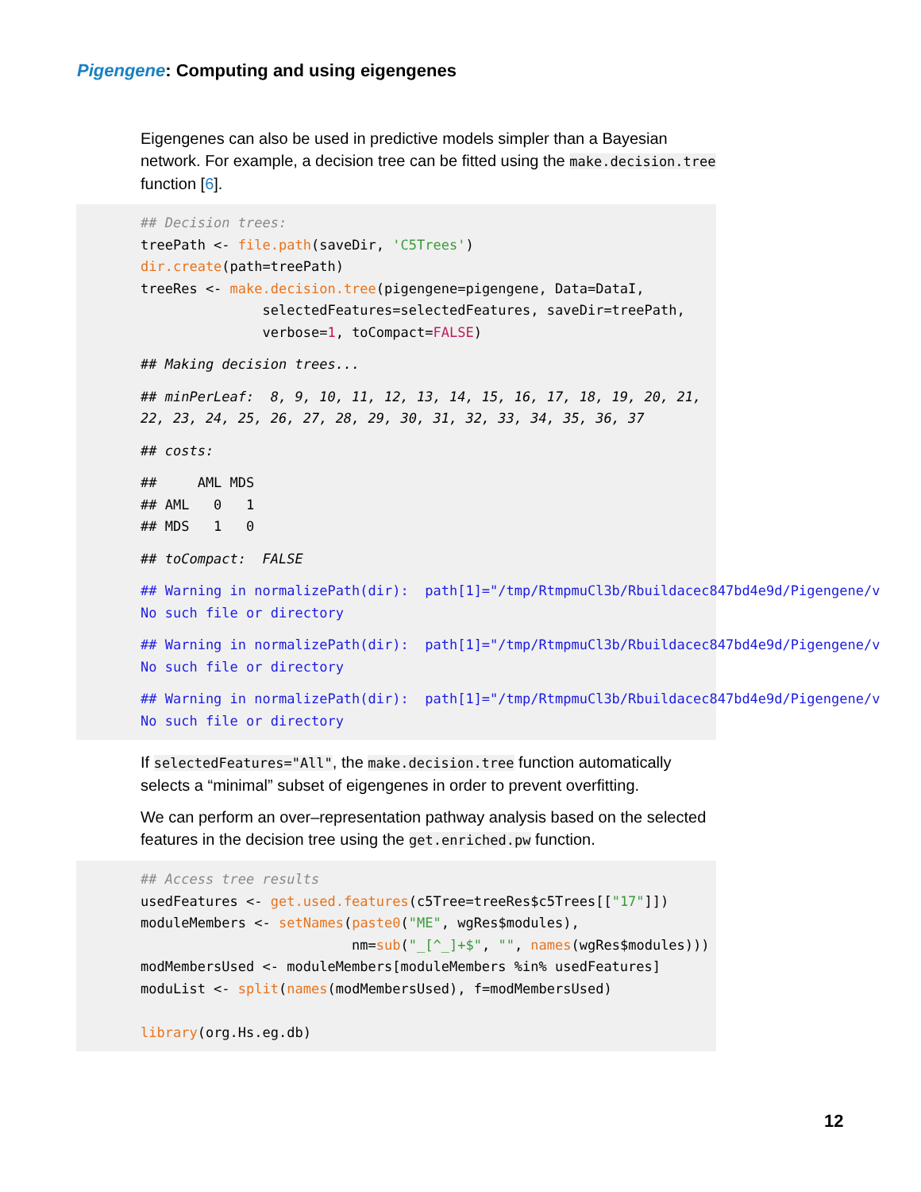Pigengene: Computing and using eigengenes
Eigengenes can also be used in predictive models simpler than a Bayesian network. For example, a decision tree can be fitted using the make.decision.tree function [6].
## Decision trees:
treePath <- file.path(saveDir, 'C5Trees')
dir.create(path=treePath)
treeRes <- make.decision.tree(pigengene=pigengene, Data=DataI,
               selectedFeatures=selectedFeatures, saveDir=treePath,
               verbose=1, toCompact=FALSE)
## Making decision trees...
## minPerLeaf:  8, 9, 10, 11, 12, 13, 14, 15, 16, 17, 18, 19, 20, 21,
22, 23, 24, 25, 26, 27, 28, 29, 30, 31, 32, 33, 34, 35, 36, 37
## costs:
##     AML MDS
## AML   0   1
## MDS   1   0
## toCompact:  FALSE
## Warning in normalizePath(dir):  path[1]="/tmp/RtmpmuCl3b/Rbuildacec847bd4e9d/Pigengene/v
No such file or directory
## Warning in normalizePath(dir):  path[1]="/tmp/RtmpmuCl3b/Rbuildacec847bd4e9d/Pigengene/v
No such file or directory
## Warning in normalizePath(dir):  path[1]="/tmp/RtmpmuCl3b/Rbuildacec847bd4e9d/Pigengene/v
No such file or directory
If selectedFeatures="All", the make.decision.tree function automatically selects a “minimal” subset of eigengenes in order to prevent overfitting.
We can perform an over–representation pathway analysis based on the selected features in the decision tree using the get.enriched.pw function.
## Access tree results
usedFeatures <- get.used.features(c5Tree=treeRes$c5Trees[["17"]])
moduleMembers <- setNames(paste0("ME", wgRes$modules),
                          nm=sub("_[^_]+$", "", names(wgRes$modules)))
modMembersUsed <- moduleMembers[moduleMembers %in% usedFeatures]
moduList <- split(names(modMembersUsed), f=modMembersUsed)

library(org.Hs.eg.db)
12